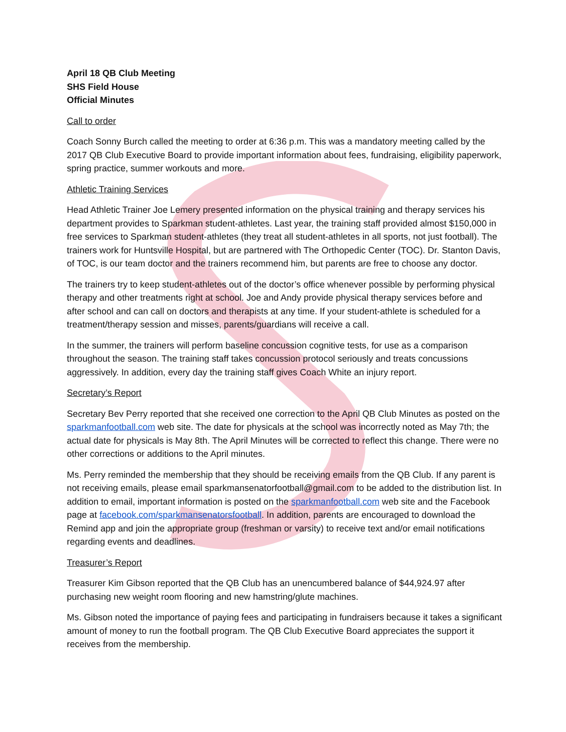April 18 QB Club Meeting
SHS Field House
Official Minutes
Call to order
Coach Sonny Burch called the meeting to order at 6:36 p.m. This was a mandatory meeting called by the 2017 QB Club Executive Board to provide important information about fees, fundraising, eligibility paperwork, spring practice, summer workouts and more.
Athletic Training Services
Head Athletic Trainer Joe Lemery presented information on the physical training and therapy services his department provides to Sparkman student-athletes. Last year, the training staff provided almost $150,000 in free services to Sparkman student-athletes (they treat all student-athletes in all sports, not just football). The trainers work for Huntsville Hospital, but are partnered with The Orthopedic Center (TOC). Dr. Stanton Davis, of TOC, is our team doctor and the trainers recommend him, but parents are free to choose any doctor.
The trainers try to keep student-athletes out of the doctor’s office whenever possible by performing physical therapy and other treatments right at school. Joe and Andy provide physical therapy services before and after school and can call on doctors and therapists at any time. If your student-athlete is scheduled for a treatment/therapy session and misses, parents/guardians will receive a call.
In the summer, the trainers will perform baseline concussion cognitive tests, for use as a comparison throughout the season. The training staff takes concussion protocol seriously and treats concussions aggressively. In addition, every day the training staff gives Coach White an injury report.
Secretary’s Report
Secretary Bev Perry reported that she received one correction to the April QB Club Minutes as posted on the sparkmanfootball.com web site. The date for physicals at the school was incorrectly noted as May 7th; the actual date for physicals is May 8th. The April Minutes will be corrected to reflect this change. There were no other corrections or additions to the April minutes.
Ms. Perry reminded the membership that they should be receiving emails from the QB Club. If any parent is not receiving emails, please email sparkmansenatorfootball@gmail.com to be added to the distribution list. In addition to email, important information is posted on the sparkmanfootball.com web site and the Facebook page at facebook.com/sparkmansenatorsfootball. In addition, parents are encouraged to download the Remind app and join the appropriate group (freshman or varsity) to receive text and/or email notifications regarding events and deadlines.
Treasurer’s Report
Treasurer Kim Gibson reported that the QB Club has an unencumbered balance of $44,924.97 after purchasing new weight room flooring and new hamstring/glute machines.
Ms. Gibson noted the importance of paying fees and participating in fundraisers because it takes a significant amount of money to run the football program. The QB Club Executive Board appreciates the support it receives from the membership.